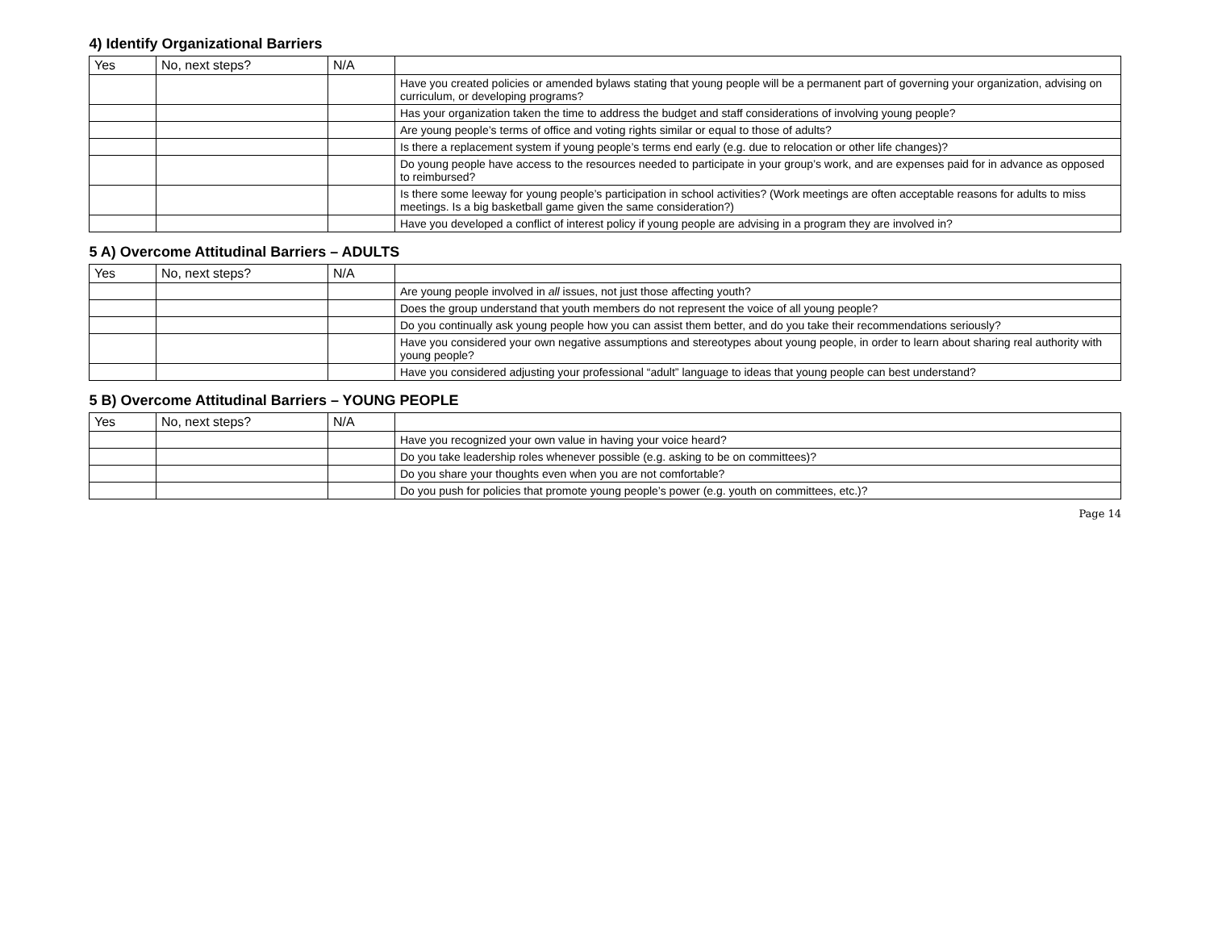| 4) Identify Organizational Barriers | | | |
| --- | --- | --- | --- |
| Yes | No, next steps? | N/A | |
| | | | Have you created policies or amended bylaws stating that young people will be a permanent part of governing your organization, advising on curriculum, or developing programs? |
| | | | Has your organization taken the time to address the budget and staff considerations of involving young people? |
| | | | Are young people’s terms of office and voting rights similar or equal to those of adults? |
| | | | Is there a replacement system if young people’s terms end early (e.g. due to relocation or other life changes)? |
| | | | Do young people have access to the resources needed to participate in your group’s work, and are expenses paid for in advance as opposed to reimbursed? |
| | | | Is there some leeway for young people’s participation in school activities? (Work meetings are often acceptable reasons for adults to miss meetings. Is a big basketball game given the same consideration?) |
| | | | Have you developed a conflict of interest policy if young people are advising in a program they are involved in? |
| 5 A) Overcome Attitudinal Barriers – ADULTS | | | |
| --- | --- | --- | --- |
| Yes | No, next steps? | N/A | |
| | | | Are young people involved in all issues, not just those affecting youth? |
| | | | Does the group understand that youth members do not represent the voice of all young people? |
| | | | Do you continually ask young people how you can assist them better, and do you take their recommendations seriously? |
| | | | Have you considered your own negative assumptions and stereotypes about young people, in order to learn about sharing real authority with young people? |
| | | | Have you considered adjusting your professional “adult” language to ideas that young people can best understand? |
| 5 B) Overcome Attitudinal Barriers – YOUNG PEOPLE | | | |
| --- | --- | --- | --- |
| Yes | No, next steps? | N/A | |
| | | | Have you recognized your own value in having your voice heard? |
| | | | Do you take leadership roles whenever possible (e.g. asking to be on committees)? |
| | | | Do you share your thoughts even when you are not comfortable? |
| | | | Do you push for policies that promote young people’s power (e.g. youth on committees, etc.)? |
Page 14